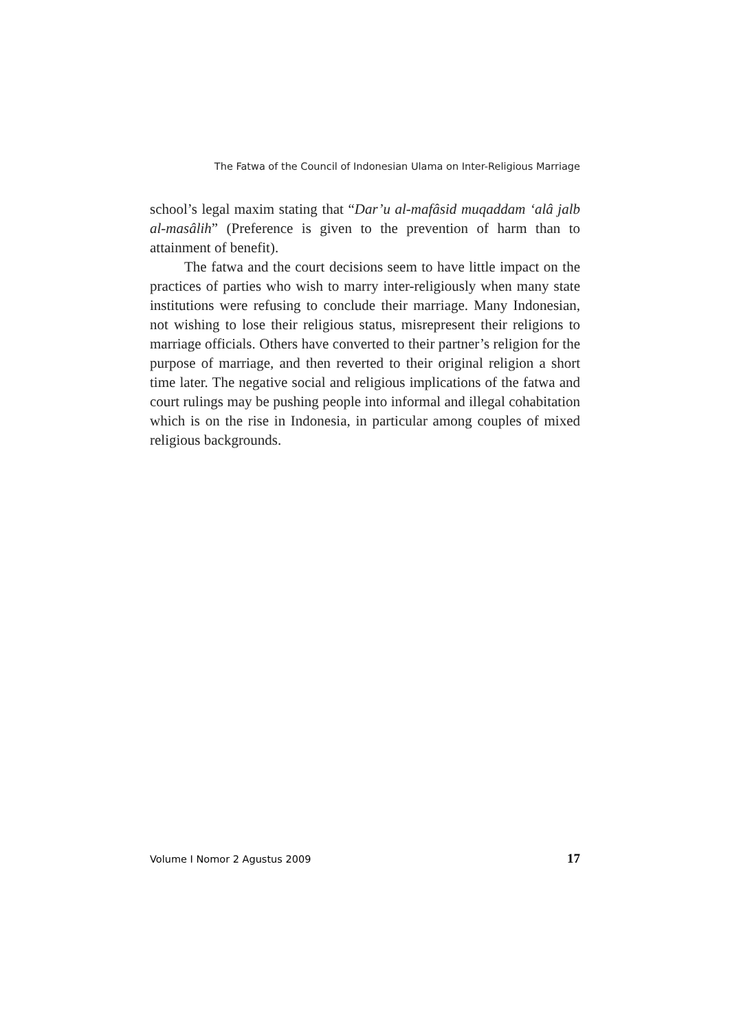The Fatwa of the Council of Indonesian Ulama on Inter-Religious Marriage
school’s legal maxim stating that “Dar’u al-mafâsid muqaddam ‘alâ jalb al-masâlih” (Preference is given to the prevention of harm than to attainment of benefit).
The fatwa and the court decisions seem to have little impact on the practices of parties who wish to marry inter-religiously when many state institutions were refusing to conclude their marriage. Many Indonesian, not wishing to lose their religious status, misrepresent their religions to marriage officials. Others have converted to their partner’s religion for the purpose of marriage, and then reverted to their original religion a short time later. The negative social and religious implications of the fatwa and court rulings may be pushing people into informal and illegal cohabitation which is on the rise in Indonesia, in particular among couples of mixed religious backgrounds.
Volume I Nomor 2 Agustus 2009 17